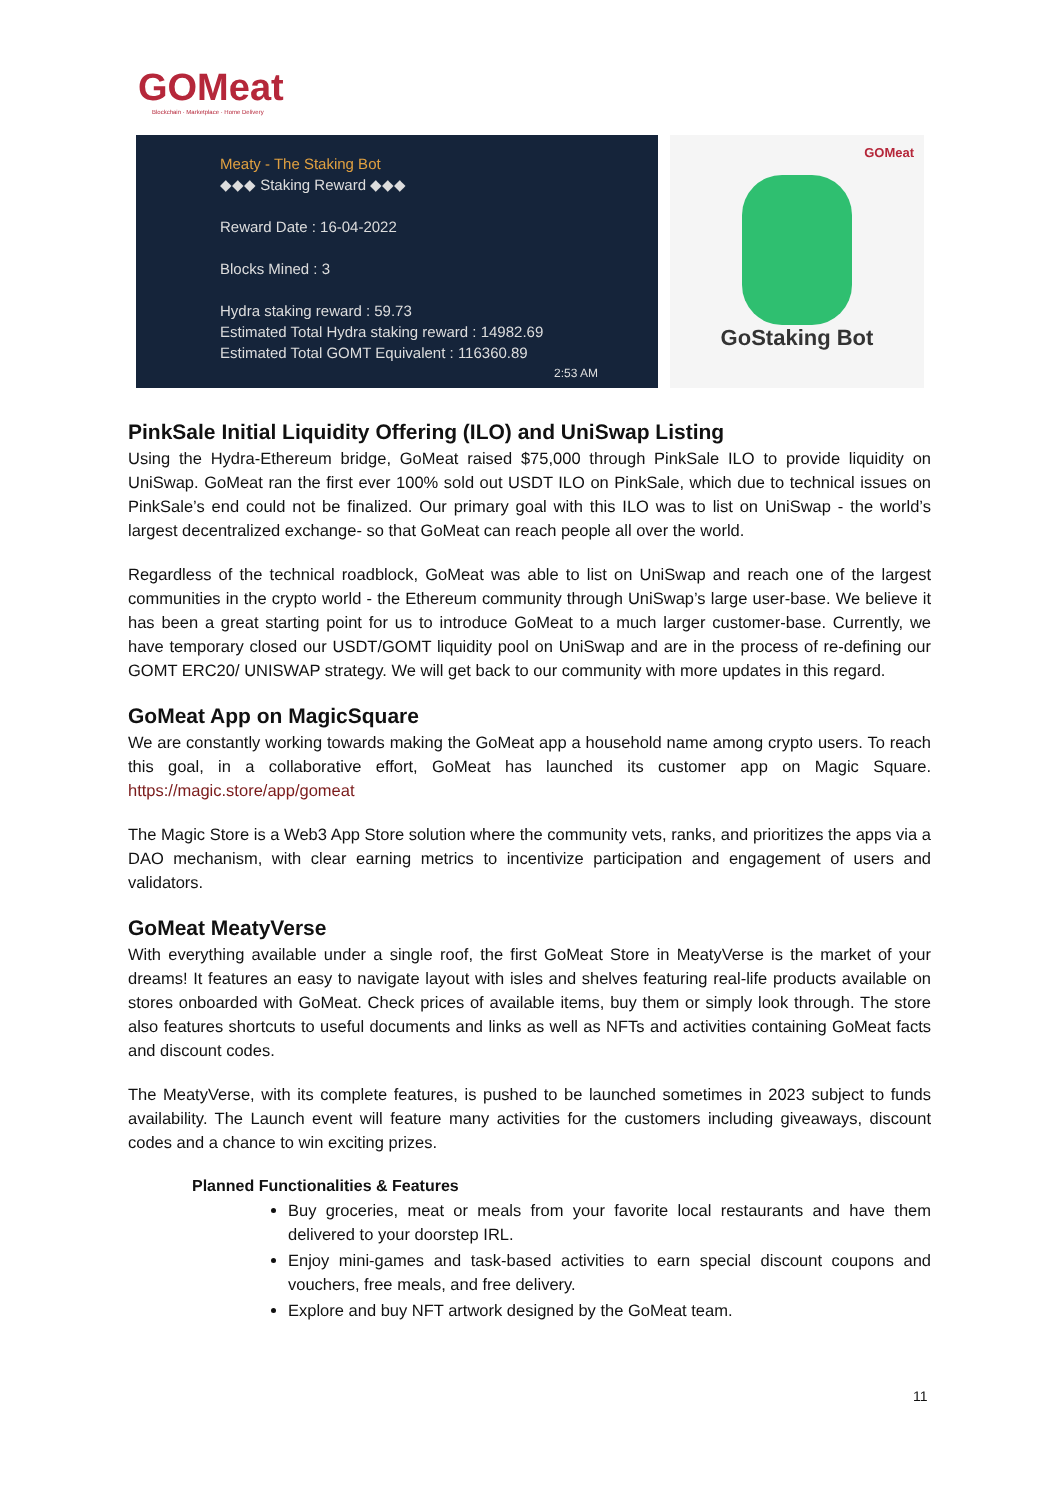GOMeat
Blockchain · Marketplace · Home Delivery
Meaty - The Staking Bot
◆◆◆ Staking Reward ◆◆◆
Reward Date : 16-04-2022
Blocks Mined : 3
Hydra staking reward : 59.73
Estimated Total Hydra staking reward : 14982.69
Estimated Total GOMT Equivalent : 116360.89
2:53 AM
GOMeat
GoStaking Bot
PinkSale Initial Liquidity Offering (ILO) and UniSwap Listing
Using the Hydra-Ethereum bridge, GoMeat raised $75,000 through PinkSale ILO to provide liquidity on UniSwap. GoMeat ran the first ever 100% sold out USDT ILO on PinkSale, which due to technical issues on PinkSale’s end could not be finalized. Our primary goal with this ILO was to list on UniSwap - the world’s largest decentralized exchange- so that GoMeat can reach people all over the world.
Regardless of the technical roadblock, GoMeat was able to list on UniSwap and reach one of the largest communities in the crypto world - the Ethereum community through UniSwap’s large user-base. We believe it has been a great starting point for us to introduce GoMeat to a much larger customer-base. Currently, we have temporary closed our USDT/GOMT liquidity pool on UniSwap and are in the process of re-defining our GOMT ERC20/ UNISWAP strategy. We will get back to our community with more updates in this regard.
GoMeat App on MagicSquare
We are constantly working towards making the GoMeat app a household name among crypto users. To reach this goal, in a collaborative effort, GoMeat has launched its customer app on Magic Square. https://magic.store/app/gomeat
The Magic Store is a Web3 App Store solution where the community vets, ranks, and prioritizes the apps via a DAO mechanism, with clear earning metrics to incentivize participation and engagement of users and validators.
GoMeat MeatyVerse
With everything available under a single roof, the first GoMeat Store in MeatyVerse is the market of your dreams! It features an easy to navigate layout with isles and shelves featuring real-life products available on stores onboarded with GoMeat. Check prices of available items, buy them or simply look through. The store also features shortcuts to useful documents and links as well as NFTs and activities containing GoMeat facts and discount codes.
The MeatyVerse, with its complete features, is pushed to be launched sometimes in 2023 subject to funds availability. The Launch event will feature many activities for the customers including giveaways, discount codes and a chance to win exciting prizes.
Planned Functionalities & Features
Buy groceries, meat or meals from your favorite local restaurants and have them delivered to your doorstep IRL.
Enjoy mini-games and task-based activities to earn special discount coupons and vouchers, free meals, and free delivery.
Explore and buy NFT artwork designed by the GoMeat team.
11